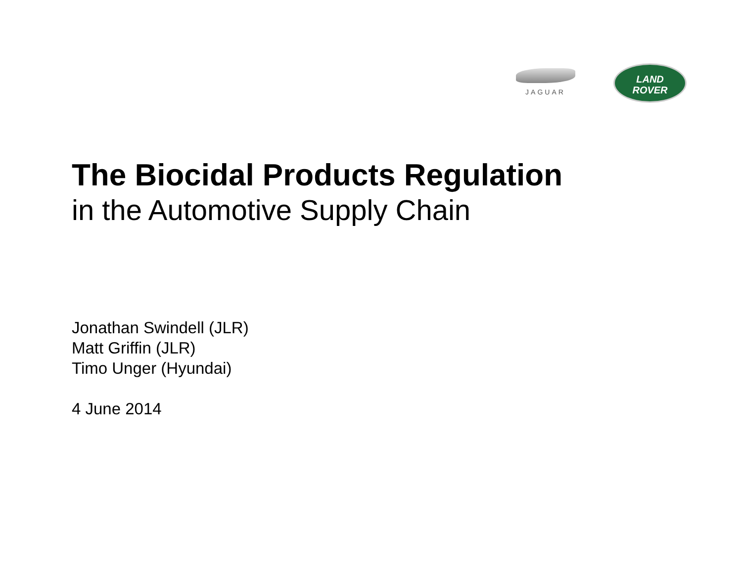JAGUAR
LAND
ROVER
The Biocidal Products Regulation
in the Automotive Supply Chain
Jonathan Swindell (JLR)
Matt Griffin (JLR)
Timo Unger (Hyundai)
4 June 2014